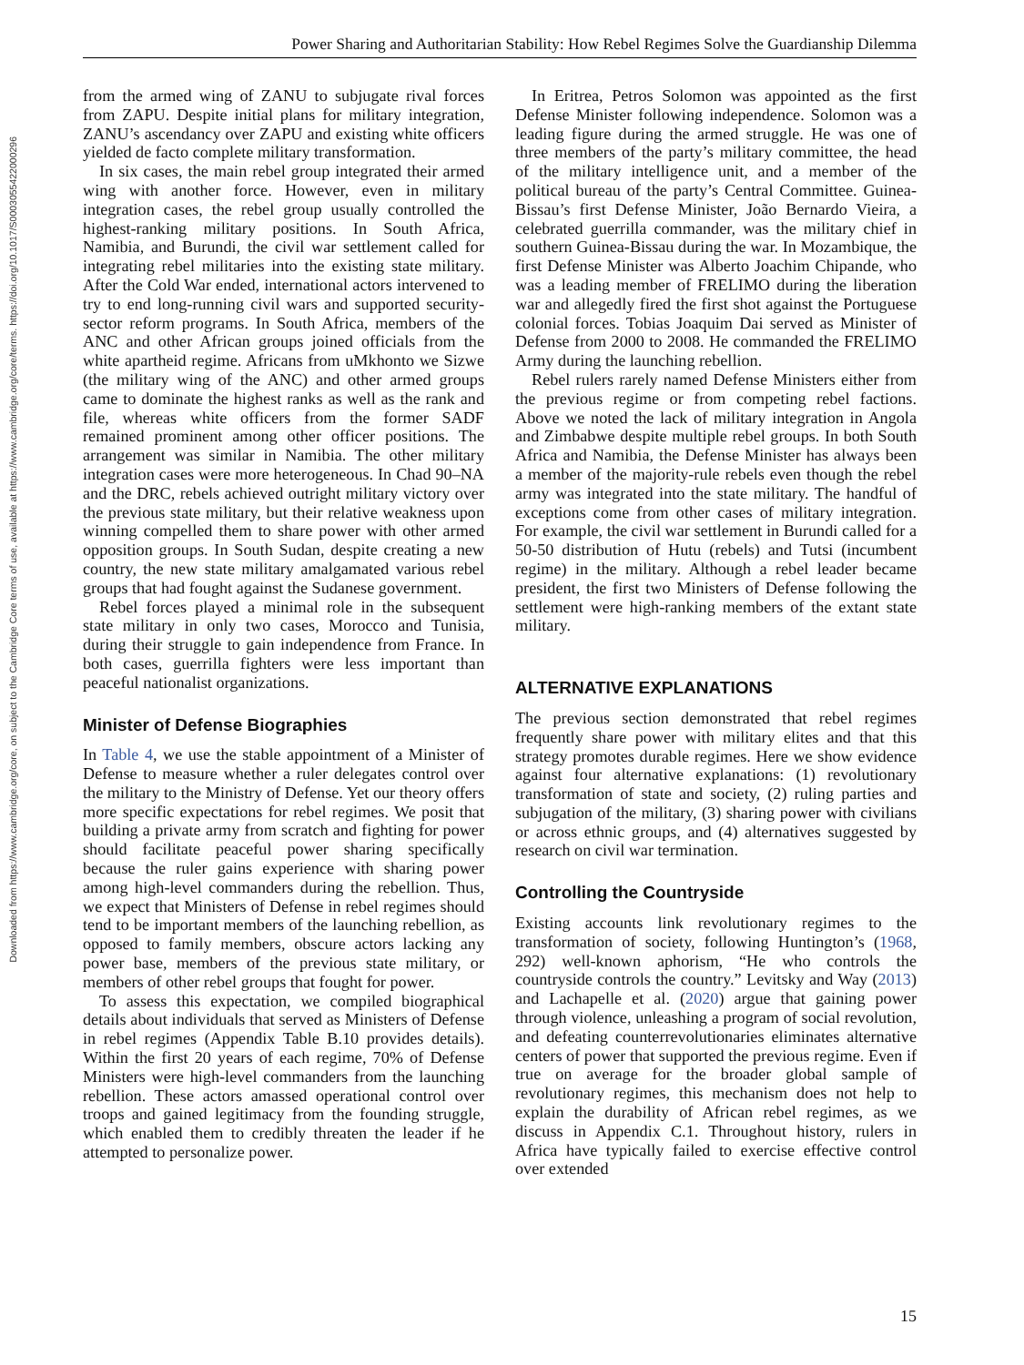Power Sharing and Authoritarian Stability: How Rebel Regimes Solve the Guardianship Dilemma
Downloaded from https://www.cambridge.org/core, on subject to the Cambridge Core terms of use, available at https://www.cambridge.org/core/terms. https://doi.org/10.1017/S0003055422000296
from the armed wing of ZANU to subjugate rival forces from ZAPU. Despite initial plans for military integration, ZANU’s ascendancy over ZAPU and existing white officers yielded de facto complete military transformation.
In six cases, the main rebel group integrated their armed wing with another force. However, even in military integration cases, the rebel group usually controlled the highest-ranking military positions. In South Africa, Namibia, and Burundi, the civil war settlement called for integrating rebel militaries into the existing state military. After the Cold War ended, international actors intervened to try to end long-running civil wars and supported security-sector reform programs. In South Africa, members of the ANC and other African groups joined officials from the white apartheid regime. Africans from uMkhonto we Sizwe (the military wing of the ANC) and other armed groups came to dominate the highest ranks as well as the rank and file, whereas white officers from the former SADF remained prominent among other officer positions. The arrangement was similar in Namibia. The other military integration cases were more heterogeneous. In Chad 90–NA and the DRC, rebels achieved outright military victory over the previous state military, but their relative weakness upon winning compelled them to share power with other armed opposition groups. In South Sudan, despite creating a new country, the new state military amalgamated various rebel groups that had fought against the Sudanese government.
Rebel forces played a minimal role in the subsequent state military in only two cases, Morocco and Tunisia, during their struggle to gain independence from France. In both cases, guerrilla fighters were less important than peaceful nationalist organizations.
Minister of Defense Biographies
In Table 4, we use the stable appointment of a Minister of Defense to measure whether a ruler delegates control over the military to the Ministry of Defense. Yet our theory offers more specific expectations for rebel regimes. We posit that building a private army from scratch and fighting for power should facilitate peaceful power sharing specifically because the ruler gains experience with sharing power among high-level commanders during the rebellion. Thus, we expect that Ministers of Defense in rebel regimes should tend to be important members of the launching rebellion, as opposed to family members, obscure actors lacking any power base, members of the previous state military, or members of other rebel groups that fought for power.
To assess this expectation, we compiled biographical details about individuals that served as Ministers of Defense in rebel regimes (Appendix Table B.10 provides details). Within the first 20 years of each regime, 70% of Defense Ministers were high-level commanders from the launching rebellion. These actors amassed operational control over troops and gained legitimacy from the founding struggle, which enabled them to credibly threaten the leader if he attempted to personalize power.
In Eritrea, Petros Solomon was appointed as the first Defense Minister following independence. Solomon was a leading figure during the armed struggle. He was one of three members of the party’s military committee, the head of the military intelligence unit, and a member of the political bureau of the party’s Central Committee. Guinea-Bissau’s first Defense Minister, João Bernardo Vieira, a celebrated guerrilla commander, was the military chief in southern Guinea-Bissau during the war. In Mozambique, the first Defense Minister was Alberto Joachim Chipande, who was a leading member of FRELIMO during the liberation war and allegedly fired the first shot against the Portuguese colonial forces. Tobias Joaquim Dai served as Minister of Defense from 2000 to 2008. He commanded the FRELIMO Army during the launching rebellion.
Rebel rulers rarely named Defense Ministers either from the previous regime or from competing rebel factions. Above we noted the lack of military integration in Angola and Zimbabwe despite multiple rebel groups. In both South Africa and Namibia, the Defense Minister has always been a member of the majority-rule rebels even though the rebel army was integrated into the state military. The handful of exceptions come from other cases of military integration. For example, the civil war settlement in Burundi called for a 50-50 distribution of Hutu (rebels) and Tutsi (incumbent regime) in the military. Although a rebel leader became president, the first two Ministers of Defense following the settlement were high-ranking members of the extant state military.
ALTERNATIVE EXPLANATIONS
The previous section demonstrated that rebel regimes frequently share power with military elites and that this strategy promotes durable regimes. Here we show evidence against four alternative explanations: (1) revolutionary transformation of state and society, (2) ruling parties and subjugation of the military, (3) sharing power with civilians or across ethnic groups, and (4) alternatives suggested by research on civil war termination.
Controlling the Countryside
Existing accounts link revolutionary regimes to the transformation of society, following Huntington’s (1968, 292) well-known aphorism, “He who controls the countryside controls the country.” Levitsky and Way (2013) and Lachapelle et al. (2020) argue that gaining power through violence, unleashing a program of social revolution, and defeating counterrevolutionaries eliminates alternative centers of power that supported the previous regime. Even if true on average for the broader global sample of revolutionary regimes, this mechanism does not help to explain the durability of African rebel regimes, as we discuss in Appendix C.1. Throughout history, rulers in Africa have typically failed to exercise effective control over extended
15